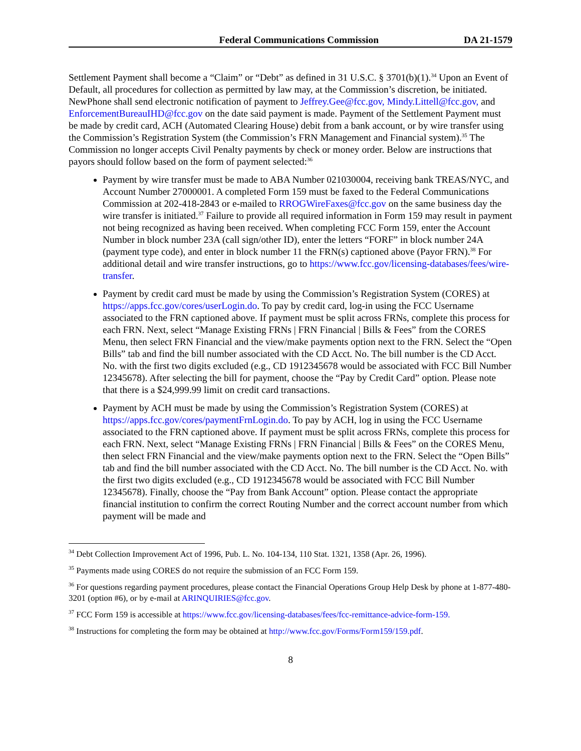Federal Communications Commission DA 21-1579
Settlement Payment shall become a “Claim” or “Debt” as defined in 31 U.S.C. § 3701(b)(1).<sup>34</sup> Upon an Event of Default, all procedures for collection as permitted by law may, at the Commission’s discretion, be initiated. NewPhone shall send electronic notification of payment to Jeffrey.Gee@fcc.gov, Mindy.Littell@fcc.gov, and EnforcementBureauIHD@fcc.gov on the date said payment is made. Payment of the Settlement Payment must be made by credit card, ACH (Automated Clearing House) debit from a bank account, or by wire transfer using the Commission’s Registration System (the Commission’s FRN Management and Financial system).<sup>35</sup> The Commission no longer accepts Civil Penalty payments by check or money order. Below are instructions that payors should follow based on the form of payment selected:<sup>36</sup>
Payment by wire transfer must be made to ABA Number 021030004, receiving bank TREAS/NYC, and Account Number 27000001. A completed Form 159 must be faxed to the Federal Communications Commission at 202-418-2843 or e-mailed to RROGWireFaxes@fcc.gov on the same business day the wire transfer is initiated.<sup>37</sup> Failure to provide all required information in Form 159 may result in payment not being recognized as having been received. When completing FCC Form 159, enter the Account Number in block number 23A (call sign/other ID), enter the letters “FORF” in block number 24A (payment type code), and enter in block number 11 the FRN(s) captioned above (Payor FRN).<sup>38</sup> For additional detail and wire transfer instructions, go to https://www.fcc.gov/licensing-databases/fees/wire-transfer.
Payment by credit card must be made by using the Commission’s Registration System (CORES) at https://apps.fcc.gov/cores/userLogin.do. To pay by credit card, log-in using the FCC Username associated to the FRN captioned above. If payment must be split across FRNs, complete this process for each FRN. Next, select “Manage Existing FRNs | FRN Financial | Bills & Fees” from the CORES Menu, then select FRN Financial and the view/make payments option next to the FRN. Select the “Open Bills” tab and find the bill number associated with the CD Acct. No. The bill number is the CD Acct. No. with the first two digits excluded (e.g., CD 1912345678 would be associated with FCC Bill Number 12345678). After selecting the bill for payment, choose the “Pay by Credit Card” option. Please note that there is a $24,999.99 limit on credit card transactions.
Payment by ACH must be made by using the Commission’s Registration System (CORES) at https://apps.fcc.gov/cores/paymentFrnLogin.do. To pay by ACH, log in using the FCC Username associated to the FRN captioned above. If payment must be split across FRNs, complete this process for each FRN. Next, select “Manage Existing FRNs | FRN Financial | Bills & Fees” on the CORES Menu, then select FRN Financial and the view/make payments option next to the FRN. Select the “Open Bills” tab and find the bill number associated with the CD Acct. No. The bill number is the CD Acct. No. with the first two digits excluded (e.g., CD 1912345678 would be associated with FCC Bill Number 12345678). Finally, choose the “Pay from Bank Account” option. Please contact the appropriate financial institution to confirm the correct Routing Number and the correct account number from which payment will be made and
<sup>34</sup> Debt Collection Improvement Act of 1996, Pub. L. No. 104-134, 110 Stat. 1321, 1358 (Apr. 26, 1996).
<sup>35</sup> Payments made using CORES do not require the submission of an FCC Form 159.
<sup>36</sup> For questions regarding payment procedures, please contact the Financial Operations Group Help Desk by phone at 1-877-480-3201 (option #6), or by e-mail at ARINQUIRIES@fcc.gov.
<sup>37</sup> FCC Form 159 is accessible at https://www.fcc.gov/licensing-databases/fees/fcc-remittance-advice-form-159.
<sup>38</sup> Instructions for completing the form may be obtained at http://www.fcc.gov/Forms/Form159/159.pdf.
8